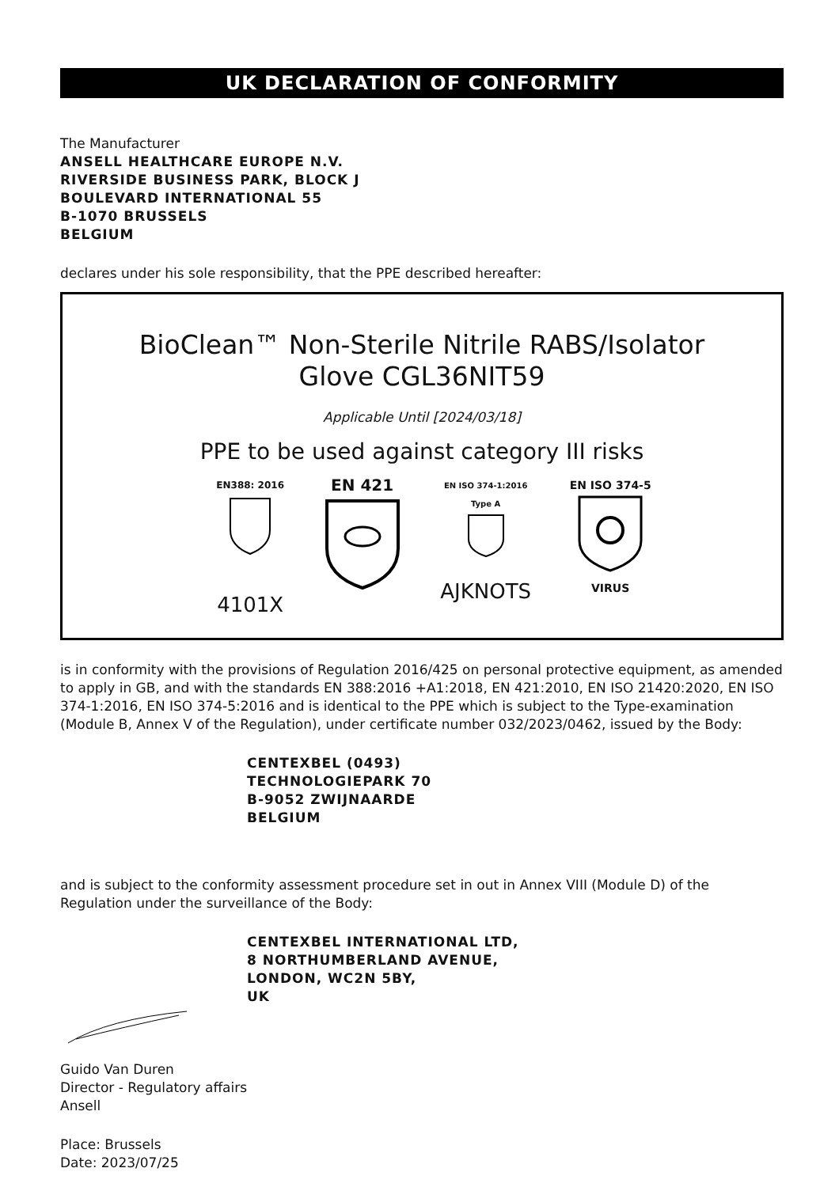UK DECLARATION OF CONFORMITY
The Manufacturer
ANSELL HEALTHCARE EUROPE N.V.
RIVERSIDE BUSINESS PARK, BLOCK J
BOULEVARD INTERNATIONAL 55
B-1070 BRUSSELS
BELGIUM
declares under his sole responsibility, that the PPE described hereafter:
BioClean™ Non-Sterile Nitrile RABS/Isolator
Glove CGL36NIT59
Applicable Until [2024/03/18]
PPE to be used against category III risks
EN388: 2016
4101X
EN 421
EN ISO 374-1:2016
Type A
AJKNOTS
EN ISO 374-5
VIRUS
is in conformity with the provisions of Regulation 2016/425 on personal protective equipment, as amended to apply in GB, and with the standards EN 388:2016 +A1:2018, EN 421:2010, EN ISO 21420:2020, EN ISO 374-1:2016, EN ISO 374-5:2016 and is identical to the PPE which is subject to the Type-examination (Module B, Annex V of the Regulation), under certificate number 032/2023/0462, issued by the Body:
CENTEXBEL (0493)
TECHNOLOGIEPARK 70
B-9052 ZWIJNAARDE
BELGIUM
and is subject to the conformity assessment procedure set in out in Annex VIII (Module D) of the Regulation under the surveillance of the Body:
CENTEXBEL INTERNATIONAL LTD,
8 NORTHUMBERLAND AVENUE,
LONDON, WC2N 5BY,
UK
Guido Van Duren
Director - Regulatory affairs
Ansell
Place: Brussels
Date: 2023/07/25